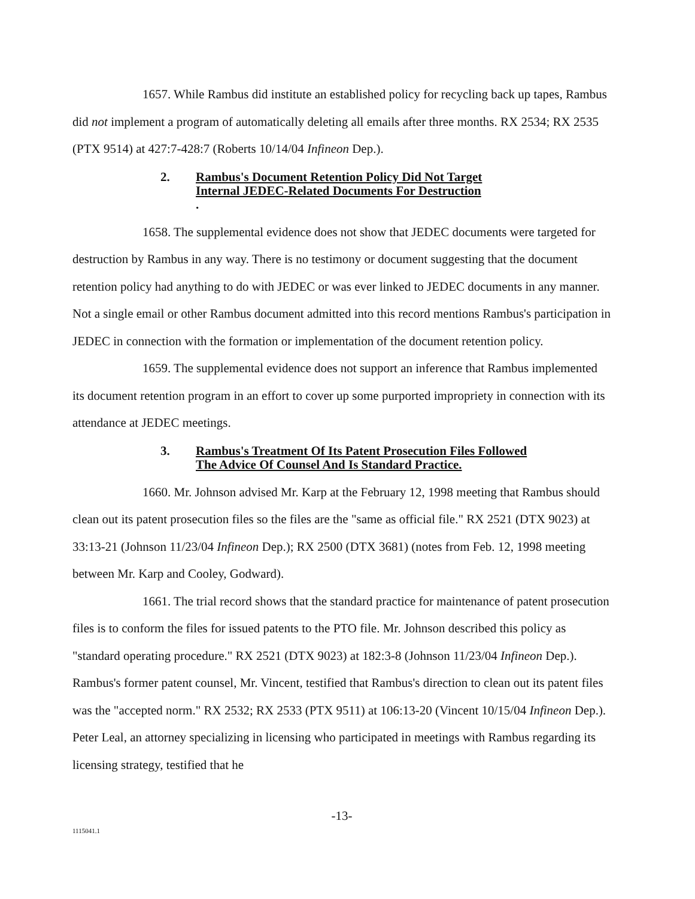1657. While Rambus did institute an established policy for recycling back up tapes, Rambus did not implement a program of automatically deleting all emails after three months. RX 2534; RX 2535 (PTX 9514) at 427:7-428:7 (Roberts 10/14/04 Infineon Dep.).
2. Rambus's Document Retention Policy Did Not Target
Internal JEDEC-Related Documents For Destruction.
1658. The supplemental evidence does not show that JEDEC documents were targeted for destruction by Rambus in any way. There is no testimony or document suggesting that the document retention policy had anything to do with JEDEC or was ever linked to JEDEC documents in any manner. Not a single email or other Rambus document admitted into this record mentions Rambus's participation in JEDEC in connection with the formation or implementation of the document retention policy.
1659. The supplemental evidence does not support an inference that Rambus implemented its document retention program in an effort to cover up some purported impropriety in connection with its attendance at JEDEC meetings.
3. Rambus's Treatment Of Its Patent Prosecution Files Followed
The Advice Of Counsel And Is Standard Practice.
1660. Mr. Johnson advised Mr. Karp at the February 12, 1998 meeting that Rambus should clean out its patent prosecution files so the files are the "same as official file." RX 2521 (DTX 9023) at 33:13-21 (Johnson 11/23/04 Infineon Dep.); RX 2500 (DTX 3681) (notes from Feb. 12, 1998 meeting between Mr. Karp and Cooley, Godward).
1661. The trial record shows that the standard practice for maintenance of patent prosecution files is to conform the files for issued patents to the PTO file. Mr. Johnson described this policy as "standard operating procedure." RX 2521 (DTX 9023) at 182:3-8 (Johnson 11/23/04 Infineon Dep.). Rambus's former patent counsel, Mr. Vincent, testified that Rambus's direction to clean out its patent files was the "accepted norm." RX 2532; RX 2533 (PTX 9511) at 106:13-20 (Vincent 10/15/04 Infineon Dep.). Peter Leal, an attorney specializing in licensing who participated in meetings with Rambus regarding its licensing strategy, testified that he
-13-
1115041.1